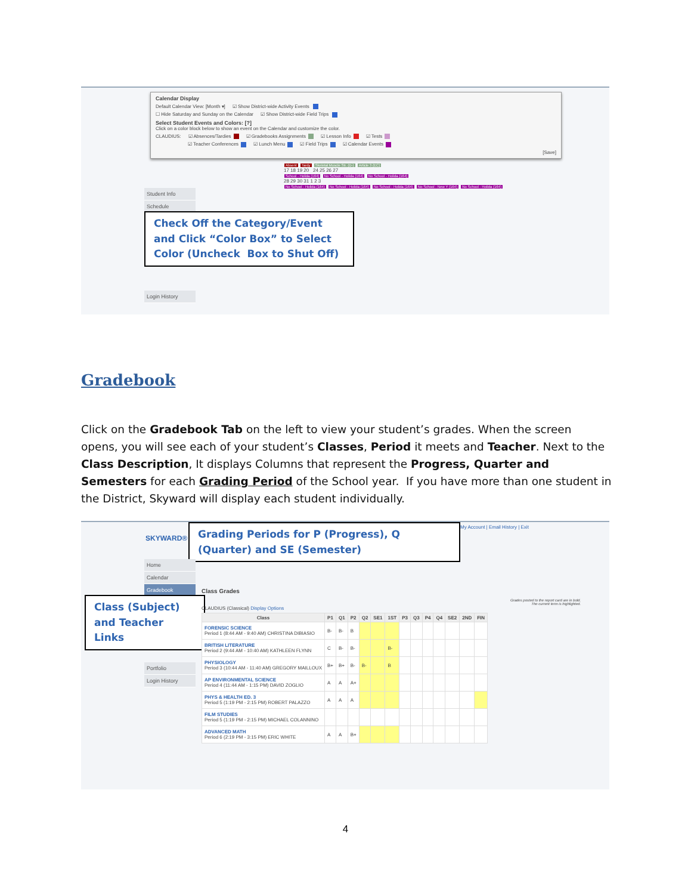Calendar Display
Default Calendar View: [Month ▾] ☑ Show District-wide Activity Events
☐ Hide Saturday and Sunday on the Calendar ☑ Show District-wide Field Trips
Select Student Events and Colors: [?]
Click on a color block below to show an event on the Calendar and customize the color.
CLAUDIUS: ☑ Absences/Tardies ☑ Gradebooks Assignments ☑ Lesson Info ☑ Tests
☑ Teacher Conferences ☑ Lunch Menu ☑ Field Trips ☑ Calendar Events
[Save]
Student Info
Schedule
Login History
Absent Tardy Skeletal Muscle Str. (D-) Article 3 (EC)
17 18 19 20 24 25 26 27
School - Holida (164) No School - Holida (164) No School - Holida (164)
28 29 30 31 1 2 3
No School - Holida (164) No School - Holida (164) No School - Holida (164) No School - New Y (164) No School - Holida (164)
Check Off the Category/Event and Click “Color Box” to Select Color (Uncheck Box to Shut Off)
Gradebook
Click on the Gradebook Tab on the left to view your student’s grades. When the screen opens, you will see each of your student’s Classes, Period it meets and Teacher. Next to the Class Description, It displays Columns that represent the Progress, Quarter and Semesters for each Grading Period of the School year. If you have more than one student in the District, Skyward will display each student individually.
SKYWARD®
My Account | Email History | Exit
Grading Periods for P (Progress), Q (Quarter) and SE (Semester)
Home
Calendar
Gradebook
Portfolio
Login History
Class (Subject) and Teacher Links
Class Grades
Grades posted to the report card are in bold.
The current term is highlighted.
CLAUDIUS (Classical) Display Options
| Class | P1 | Q1 | P2 | Q2 | SE1 | 1ST | P3 | Q3 | P4 | Q4 | SE2 | 2ND | FIN |
| --- | --- | --- | --- | --- | --- | --- | --- | --- | --- | --- | --- | --- | --- |
| FORENSIC SCIENCE Period 1 (8:44 AM - 9:40 AM) CHRISTINA DIBIASIO | B- | B- | B | | | | | | | | | | |
| BRITISH LITERATURE Period 2 (9:44 AM - 10:40 AM) KATHLEEN FLYNN | C | B- | B- | | | B- | | | | | | | |
| PHYSIOLOGY Period 3 (10:44 AM - 11:40 AM) GREGORY MAILLOUX | B+ | B+ | B- | B- | | B | | | | | | | |
| AP ENVIRONMENTAL SCIENCE Period 4 (11:44 AM - 1:15 PM) DAVID ZOGLIO | A | A | A+ | | | | | | | | | | |
| PHYS & HEALTH ED. 3 Period 5 (1:19 PM - 2:15 PM) ROBERT PALAZZO | A | A | A | | | | | | | | | | |
| FILM STUDIES Period 5 (1:19 PM - 2:15 PM) MICHAEL COLANNINO | | | | | | | | | | | | | |
| ADVANCED MATH Period 6 (2:19 PM - 3:15 PM) ERIC WHITE | A | A | B+ | | | | | | | | | | |
4